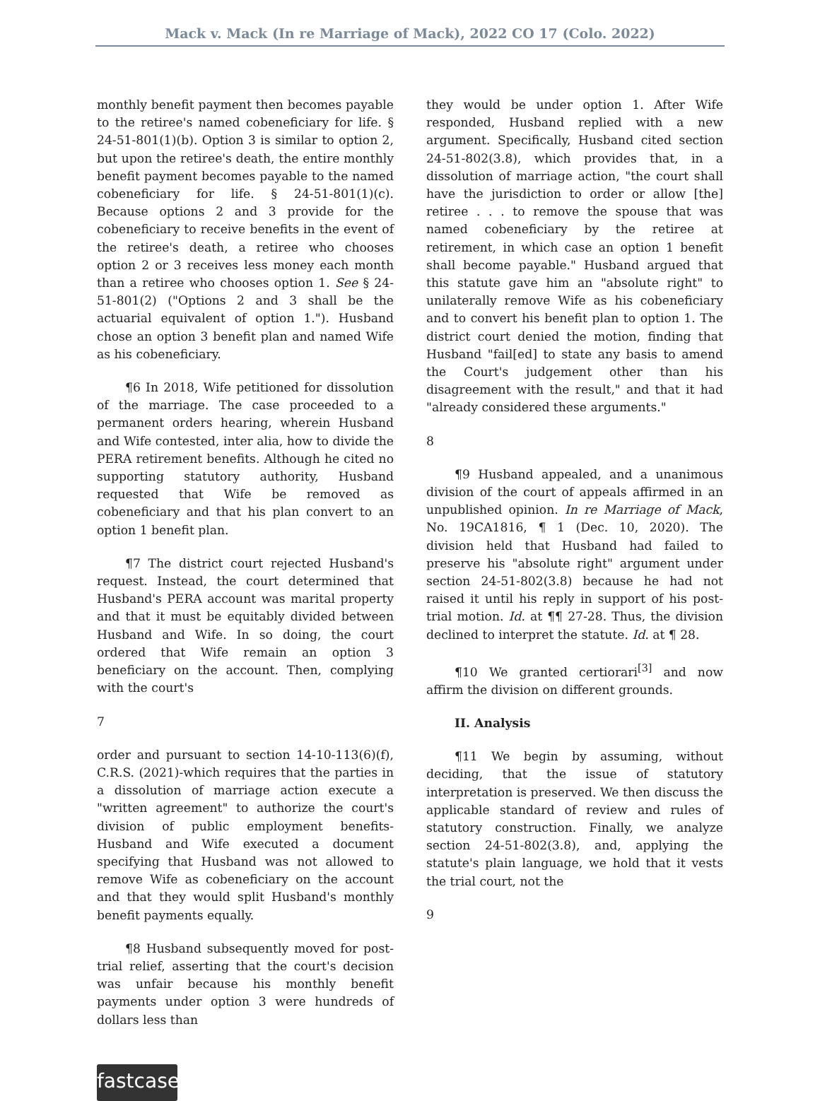Mack v. Mack (In re Marriage of Mack), 2022 CO 17 (Colo. 2022)
monthly benefit payment then becomes payable to the retiree's named cobeneficiary for life. § 24-51-801(1)(b). Option 3 is similar to option 2, but upon the retiree's death, the entire monthly benefit payment becomes payable to the named cobeneficiary for life. § 24-51-801(1)(c). Because options 2 and 3 provide for the cobeneficiary to receive benefits in the event of the retiree's death, a retiree who chooses option 2 or 3 receives less money each month than a retiree who chooses option 1. See § 24-51-801(2) ("Options 2 and 3 shall be the actuarial equivalent of option 1."). Husband chose an option 3 benefit plan and named Wife as his cobeneficiary.
¶6 In 2018, Wife petitioned for dissolution of the marriage. The case proceeded to a permanent orders hearing, wherein Husband and Wife contested, inter alia, how to divide the PERA retirement benefits. Although he cited no supporting statutory authority, Husband requested that Wife be removed as cobeneficiary and that his plan convert to an option 1 benefit plan.
¶7 The district court rejected Husband's request. Instead, the court determined that Husband's PERA account was marital property and that it must be equitably divided between Husband and Wife. In so doing, the court ordered that Wife remain an option 3 beneficiary on the account. Then, complying with the court's
7
order and pursuant to section 14-10-113(6)(f), C.R.S. (2021)-which requires that the parties in a dissolution of marriage action execute a "written agreement" to authorize the court's division of public employment benefits-Husband and Wife executed a document specifying that Husband was not allowed to remove Wife as cobeneficiary on the account and that they would split Husband's monthly benefit payments equally.
¶8 Husband subsequently moved for post-trial relief, asserting that the court's decision was unfair because his monthly benefit payments under option 3 were hundreds of dollars less than
they would be under option 1. After Wife responded, Husband replied with a new argument. Specifically, Husband cited section 24-51-802(3.8), which provides that, in a dissolution of marriage action, "the court shall have the jurisdiction to order or allow [the] retiree . . . to remove the spouse that was named cobeneficiary by the retiree at retirement, in which case an option 1 benefit shall become payable." Husband argued that this statute gave him an "absolute right" to unilaterally remove Wife as his cobeneficiary and to convert his benefit plan to option 1. The district court denied the motion, finding that Husband "fail[ed] to state any basis to amend the Court's judgement other than his disagreement with the result," and that it had "already considered these arguments."
8
¶9 Husband appealed, and a unanimous division of the court of appeals affirmed in an unpublished opinion. In re Marriage of Mack, No. 19CA1816, ¶ 1 (Dec. 10, 2020). The division held that Husband had failed to preserve his "absolute right" argument under section 24-51-802(3.8) because he had not raised it until his reply in support of his post-trial motion. Id. at ¶¶ 27-28. Thus, the division declined to interpret the statute. Id. at ¶ 28.
¶10 We granted certiorari<sup>[3]</sup> and now affirm the division on different grounds.
II. Analysis
¶11 We begin by assuming, without deciding, that the issue of statutory interpretation is preserved. We then discuss the applicable standard of review and rules of statutory construction. Finally, we analyze section 24-51-802(3.8), and, applying the statute's plain language, we hold that it vests the trial court, not the
9
fastcase